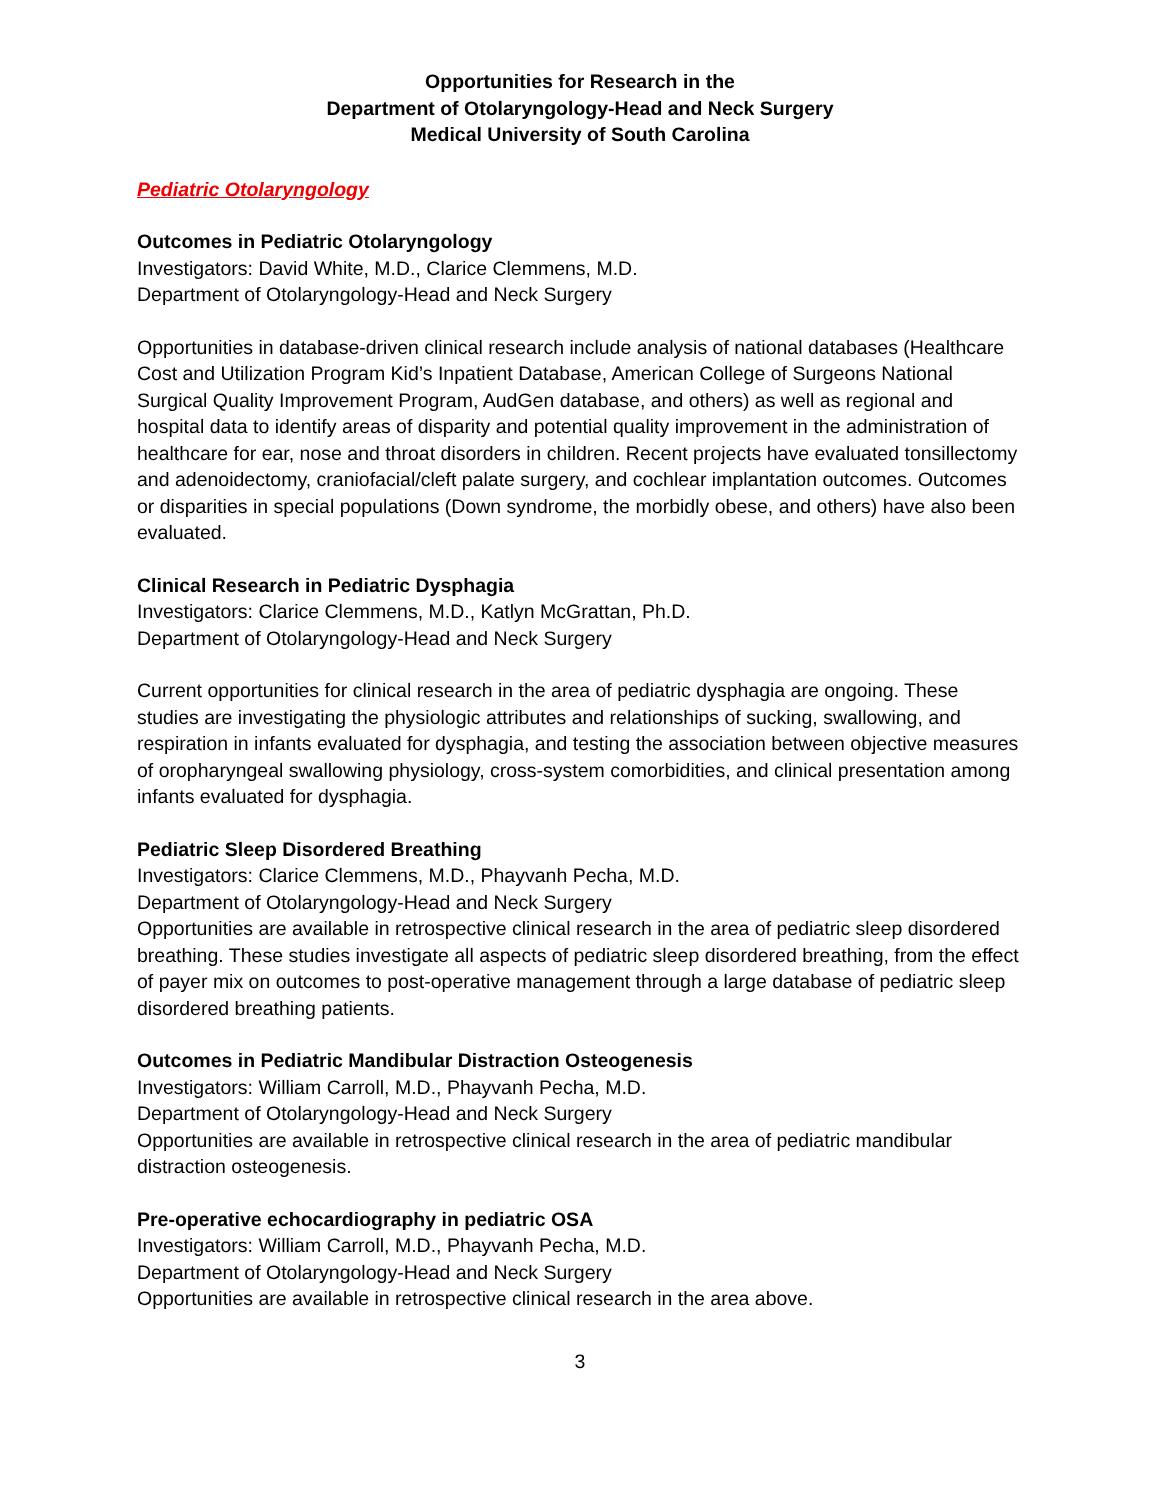Opportunities for Research in the
Department of Otolaryngology-Head and Neck Surgery
Medical University of South Carolina
Pediatric Otolaryngology
Outcomes in Pediatric Otolaryngology
Investigators: David White, M.D., Clarice Clemmens, M.D.
Department of Otolaryngology-Head and Neck Surgery
Opportunities in database-driven clinical research include analysis of national databases (Healthcare Cost and Utilization Program Kid’s Inpatient Database, American College of Surgeons National Surgical Quality Improvement Program, AudGen database, and others) as well as regional and hospital data to identify areas of disparity and potential quality improvement in the administration of healthcare for ear, nose and throat disorders in children. Recent projects have evaluated tonsillectomy and adenoidectomy, craniofacial/cleft palate surgery, and cochlear implantation outcomes. Outcomes or disparities in special populations (Down syndrome, the morbidly obese, and others) have also been evaluated.
Clinical Research in Pediatric Dysphagia
Investigators: Clarice Clemmens, M.D., Katlyn McGrattan, Ph.D.
Department of Otolaryngology-Head and Neck Surgery
Current opportunities for clinical research in the area of pediatric dysphagia are ongoing. These studies are investigating the physiologic attributes and relationships of sucking, swallowing, and respiration in infants evaluated for dysphagia, and testing the association between objective measures of oropharyngeal swallowing physiology, cross-system comorbidities, and clinical presentation among infants evaluated for dysphagia.
Pediatric Sleep Disordered Breathing
Investigators: Clarice Clemmens, M.D., Phayvanh Pecha, M.D.
Department of Otolaryngology-Head and Neck Surgery
Opportunities are available in retrospective clinical research in the area of pediatric sleep disordered breathing. These studies investigate all aspects of pediatric sleep disordered breathing, from the effect of payer mix on outcomes to post-operative management through a large database of pediatric sleep disordered breathing patients.
Outcomes in Pediatric Mandibular Distraction Osteogenesis
Investigators: William Carroll, M.D., Phayvanh Pecha, M.D.
Department of Otolaryngology-Head and Neck Surgery
Opportunities are available in retrospective clinical research in the area of pediatric mandibular distraction osteogenesis.
Pre-operative echocardiography in pediatric OSA
Investigators: William Carroll, M.D., Phayvanh Pecha, M.D.
Department of Otolaryngology-Head and Neck Surgery
Opportunities are available in retrospective clinical research in the area above.
3